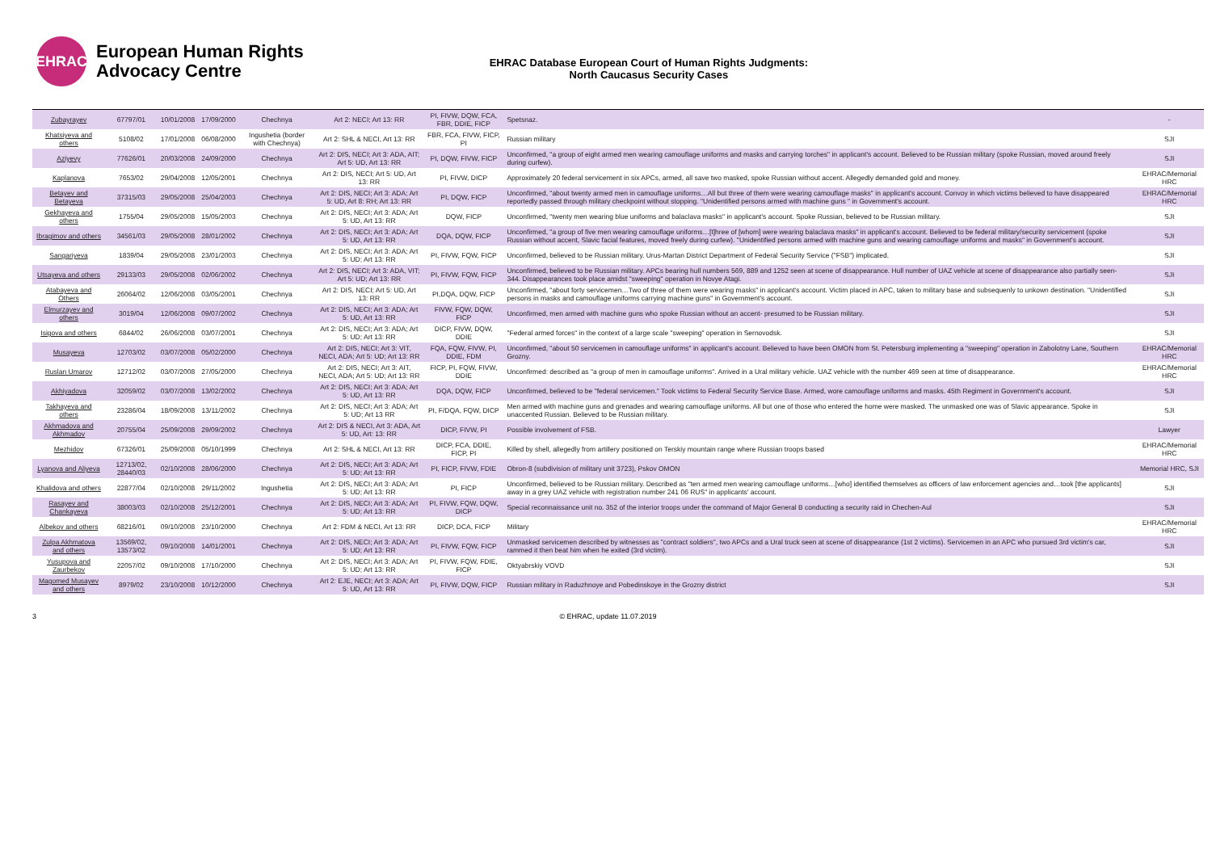EHRAC
European Human Rights
Advocacy Centre
EHRAC Database European Court of Human Rights Judgments:
North Caucasus Security Cases
| Zubayrayev | 67797/01 | 10/01/2008 | 17/09/2000 | Chechnya | Art 2: NECI; Art 13: RR | PI, FIVW, DQW, FCA, FBR, DDIE, FICP | Spetsnaz. | - |
| Khatsiyeva and others | 5108/02 | 17/01/2008 | 06/08/2000 | Ingushetia (border with Chechnya) | Art 2: SHL & NECI, Art 13: RR | FBR, FCA, FIVW, FICP, PI | Russian military | SJI |
| Aziyevy | 77626/01 | 20/03/2008 | 24/09/2000 | Chechnya | Art 2: DIS, NECI; Art 3: ADA, AIT; Art 5: UD, Art 13: RR | PI, DQW, FIVW, FICP | Unconfirmed, "a group of eight armed men wearing camouflage uniforms and masks and carrying torches" in applicant's account. Believed to be Russian military (spoke Russian, moved around freely during curfew). | SJI |
| Kaplanova | 7653/02 | 29/04/2008 | 12/05/2001 | Chechnya | Art 2: DIS, NECI; Art 5: UD, Art 13: RR | PI, FIVW, DICP | Approximately 20 federal servicement in six APCs, armed, all save two masked, spoke Russian without accent. Allegedly demanded gold and money. | EHRAC/Memorial HRC |
| Betayev and Betayeva | 37315/03 | 29/05/2008 | 25/04/2003 | Chechnya | Art 2: DIS, NECI; Art 3: ADA; Art 5: UD, Art 8: RH; Art 13: RR | PI, DQW, FICP | Unconfirmed, "about twenty armed men in camouflage uniforms…All but three of them were wearing camouflage masks" in applicant's account. Convoy in which victims believed to have disappeared reportedly passed through military checkpoint without stopping. "Unidentified persons armed with machine guns " in Government's account. | EHRAC/Memorial HRC |
| Gekhayeva and others | 1755/04 | 29/05/2008 | 15/05/2003 | Chechnya | Art 2: DIS, NECI; Art 3: ADA; Art 5: UD, Art 13: RR | DQW, FICP | Unconfirmed, "twenty men wearing blue uniforms and balaclava masks" in applicant's account. Spoke Russian, believed to be Russian military. | SJI |
| Ibragimov and others | 34561/03 | 29/05/2008 | 28/01/2002 | Chechnya | Art 2: DIS, NECI; Art 3: ADA; Art 5: UD, Art 13: RR | DQA, DQW, FICP | Unconfirmed, "a group of five men wearing camouflage uniforms…[t]hree of [whom] were wearing balaclava masks" in applicant's account. Believed to be federal military/security servicement (spoke Russian without accent, Slavic facial features, moved freely during curfew). "Unidentified persons armed with machine guns and wearing camouflage uniforms and masks" in Government's account. | SJI |
| Sangariyeva | 1839/04 | 29/05/2008 | 23/01/2003 | Chechnya | Art 2: DIS, NECI; Art 3: ADA; Art 5: UD; Art 13: RR | PI, FIVW, FQW, FICP | Unconfirmed, believed to be Russian military. Urus-Martan District Department of Federal Security Service ("FSB") implicated. | SJI |
| Utsayeva and others | 29133/03 | 29/05/2008 | 02/06/2002 | Chechnya | Art 2: DIS, NECI; Art 3: ADA, VIT; Art 5: UD; Art 13: RR | PI, FIVW, FQW, FICP | Unconfirmed, believed to be Russian military. APCs bearing hull numbers 569, 889 and 1252 seen at scene of disappearance. Hull number of UAZ vehicle at scene of disappearance also partially seen- 344. Disappearances took place amidst "sweeping" operation in Novye Atagi. | SJI |
| Atabayeva and Others | 26064/02 | 12/06/2008 | 03/05/2001 | Chechnya | Art 2: DIS, NECI; Art 5: UD, Art 13: RR | PI,DQA, DQW, FICP | Unconfirmed, "about forty servicemen…Two of three of them were wearing masks" in applicant's account. Victim placed in APC, taken to military base and subsequenly to unkown destination. "Unidentified persons in masks and camouflage uniforms carrying machine guns" in Government's account. | SJI |
| Elmurzayev and others | 3019/04 | 12/06/2008 | 09/07/2002 | Chechnya | Art 2: DIS, NECI; Art 3: ADA; Art 5: UD, Art 13: RR | FIVW, FQW, DQW, FICP | Unconfirmed, men armed with machine guns who spoke Russian without an accent- presumed to be Russian military. | SJI |
| Isigova and others | 6844/02 | 26/06/2008 | 03/07/2001 | Chechnya | Art 2: DIS, NECI; Art 3: ADA; Art 5: UD; Art 13: RR | DICP, FIVW, DQW, DDIE | "Federal armed forces" in the context of a large scale "sweeping" operation in Sernovodsk. | SJI |
| Musayeva | 12703/02 | 03/07/2008 | 05/02/2000 | Chechnya | Art 2: DIS, NECI; Art 3: VIT, NECI, ADA; Art 5: UD; Art 13: RR | FQA, FQW, FIVW, PI, DDIE, FDM | Unconfirmed, "about 50 servicemen in camouflage uniforms" in applicant's account. Believed to have been OMON from St. Petersburg implementing a "sweeping" operation in Zabolotny Lane, Southern Grozny. | EHRAC/Memorial HRC |
| Ruslan Umarov | 12712/02 | 03/07/2008 | 27/05/2000 | Chechnya | Art 2: DIS, NECI; Art 3: AIT, NECI, ADA; Art 5: UD; Art 13: RR | FICP, PI, FQW, FIVW, DDIE | Unconfirmed: described as "a group of men in camouflage uniforms". Arrived in a Ural military vehicle. UAZ vehicle with the number 469 seen at time of disappearance. | EHRAC/Memorial HRC |
| Akhiyadova | 32059/02 | 03/07/2008 | 13/02/2002 | Chechnya | Art 2: DIS, NECI; Art 3: ADA; Art 5: UD, Art 13: RR | DQA, DQW, FICP | Unconfirmed, believed to be "federal servicemen." Took victims to Federal Security Service Base. Armed, wore camouflage uniforms and masks. 45th Regiment in Government's account. | SJI |
| Takhayeva and others | 23286/04 | 18/09/2008 | 13/11/2002 | Chechnya | Art 2: DIS, NECI; Art 3: ADA; Art 5: UD; Art 13 RR | PI, F/DQA, FQW, DICP | Men armed with machine guns and grenades and wearing camouflage uniforms. All but one of those who entered the home were masked. The unmasked one was of Slavic appearance. Spoke in unaccented Russian. Believed to be Russian military. | SJI |
| Akhmadova and Akhmadov | 20755/04 | 25/09/2008 | 29/09/2002 | Chechnya | Art 2: DIS & NECI, Art 3: ADA, Art 5: UD, Art: 13: RR | DICP, FIVW, PI | Possible involvement of FSB. | Lawyer |
| Mezhidov | 67326/01 | 25/09/2008 | 05/10/1999 | Chechnya | Art 2: SHL & NECI, Art 13: RR | DICP, FCA, DDIE, FICP, PI | Killed by shell, allegedly from artillery positioned on Terskiy mountain range where Russian troops based | EHRAC/Memorial HRC |
| Lyanova and Aliyeva | 12713/02, 28440/03 | 02/10/2008 | 28/06/2000 | Chechnya | Art 2: DIS, NECI; Art 3: ADA; Art 5: UD; Art 13: RR | PI, FICP, FIVW, FDIE | Obron-8 (subdivision of military unit 3723), Pskov OMON | Memorial HRC, SJI |
| Khalidova and others | 22877/04 | 02/10/2008 | 29/11/2002 | Ingushetia | Art 2: DIS, NECI; Art 3: ADA; Art 5: UD; Art 13: RR | PI, FICP | Unconfirmed, believed to be Russian military. Described as "ten armed men wearing camouflage uniforms…[who] identified themselves as officers of law enforcement agencies and…took [the applicants] away in a grey UAZ vehicle with registration number 241 06 RUS" in applicants' account. | SJI |
| Rasayev and Chankayeva | 38003/03 | 02/10/2008 | 25/12/2001 | Chechnya | Art 2: DIS, NECI; Art 3: ADA; Art 5: UD; Art 13: RR | PI, FIVW, FQW, DQW, DICP | Special reconnaissance unit no. 352 of the interior troops under the command of Major General B conducting a security raid in Chechen-Aul | SJI |
| Albekov and others | 68216/01 | 09/10/2008 | 23/10/2000 | Chechnya | Art 2: FDM & NECI, Art 13: RR | DICP, DCA, FICP | Military | EHRAC/Memorial HRC |
| Zulpa Akhmatova and others | 13569/02, 13573/02 | 09/10/2008 | 14/01/2001 | Chechnya | Art 2: DIS, NECI; Art 3: ADA; Art 5: UD; Art 13: RR | PI, FIVW, FQW, FICP | Unmasked servicemen described by witnesses as "contract soldiers", two APCs and a Ural truck seen at scene of disappearance (1st 2 victims). Servicemen in an APC who pursued 3rd victim's car, rammed it then beat him when he exited (3rd victim). | SJI |
| Yusupova and Zaurbekov | 22057/02 | 09/10/2008 | 17/10/2000 | Chechnya | Art 2: DIS, NECI; Art 3: ADA; Art 5: UD; Art 13: RR | PI, FIVW, FQW, FDIE, FICP | Oktyabrskiy VOVD | SJI |
| Magomed Musayev and others | 8979/02 | 23/10/2008 | 10/12/2000 | Chechnya | Art 2: EJE, NECI; Art 3: ADA; Art 5: UD, Art 13: RR | PI, FIVW, DQW, FICP | Russian military in Raduzhnoye and Pobedinskoye in the Grozny district | SJI |
3 © EHRAC, update 11.07.2019